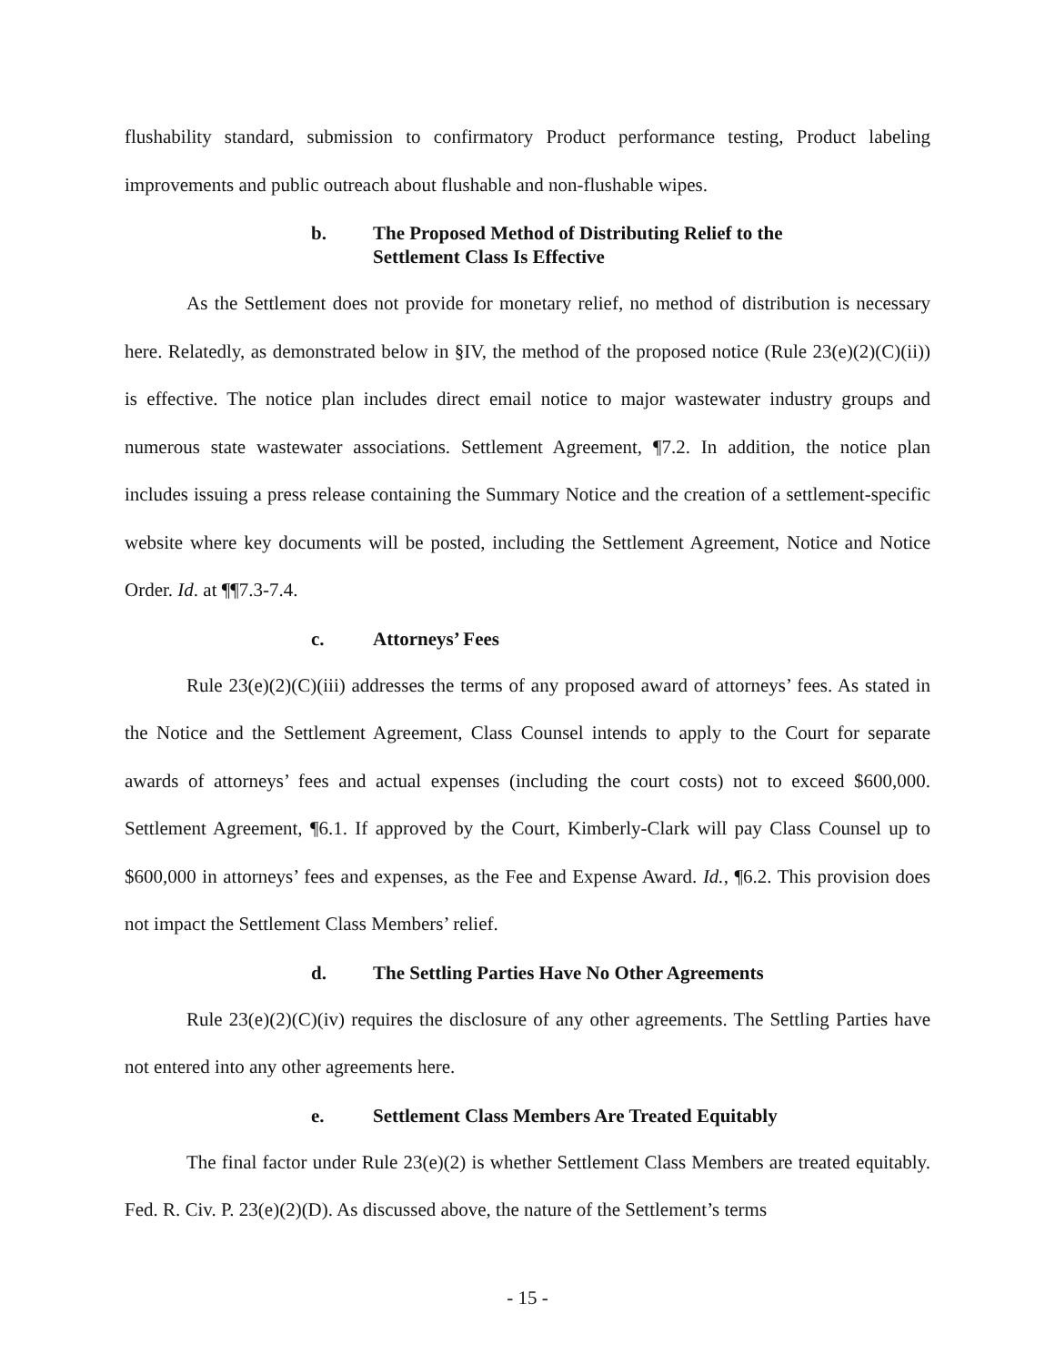flushability standard, submission to confirmatory Product performance testing, Product labeling improvements and public outreach about flushable and non-flushable wipes.
b. The Proposed Method of Distributing Relief to the
Settlement Class Is Effective
As the Settlement does not provide for monetary relief, no method of distribution is necessary here. Relatedly, as demonstrated below in §IV, the method of the proposed notice (Rule 23(e)(2)(C)(ii)) is effective. The notice plan includes direct email notice to major wastewater industry groups and numerous state wastewater associations. Settlement Agreement, ¶7.2. In addition, the notice plan includes issuing a press release containing the Summary Notice and the creation of a settlement-specific website where key documents will be posted, including the Settlement Agreement, Notice and Notice Order. Id. at ¶¶7.3-7.4.
c. Attorneys’ Fees
Rule 23(e)(2)(C)(iii) addresses the terms of any proposed award of attorneys’ fees. As stated in the Notice and the Settlement Agreement, Class Counsel intends to apply to the Court for separate awards of attorneys’ fees and actual expenses (including the court costs) not to exceed $600,000. Settlement Agreement, ¶6.1. If approved by the Court, Kimberly-Clark will pay Class Counsel up to $600,000 in attorneys’ fees and expenses, as the Fee and Expense Award. Id., ¶6.2. This provision does not impact the Settlement Class Members’ relief.
d. The Settling Parties Have No Other Agreements
Rule 23(e)(2)(C)(iv) requires the disclosure of any other agreements. The Settling Parties have not entered into any other agreements here.
e. Settlement Class Members Are Treated Equitably
The final factor under Rule 23(e)(2) is whether Settlement Class Members are treated equitably. Fed. R. Civ. P. 23(e)(2)(D). As discussed above, the nature of the Settlement’s terms
- 15 -